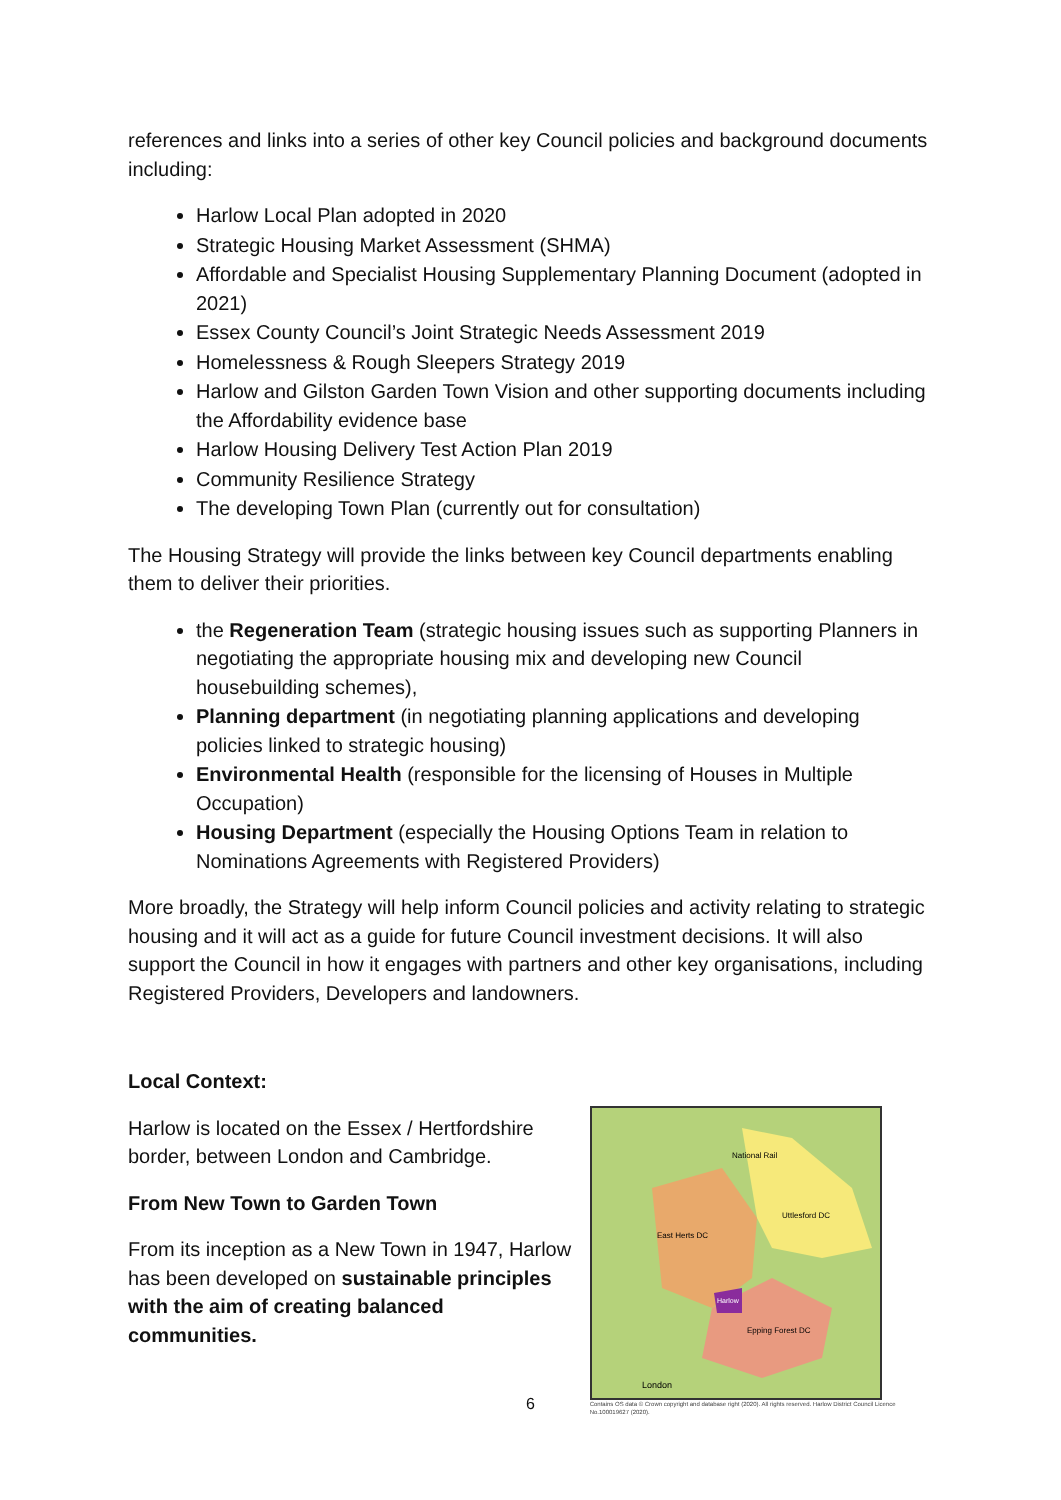references and links into a series of other key Council policies and background documents including:
Harlow Local Plan adopted in 2020
Strategic Housing Market Assessment (SHMA)
Affordable and Specialist Housing Supplementary Planning Document (adopted in 2021)
Essex County Council’s Joint Strategic Needs Assessment 2019
Homelessness & Rough Sleepers Strategy 2019
Harlow and Gilston Garden Town Vision and other supporting documents including the Affordability evidence base
Harlow Housing Delivery Test Action Plan 2019
Community Resilience Strategy
The developing Town Plan (currently out for consultation)
The Housing Strategy will provide the links between key Council departments enabling them to deliver their priorities.
the Regeneration Team (strategic housing issues such as supporting Planners in negotiating the appropriate housing mix and developing new Council housebuilding schemes),
Planning department (in negotiating planning applications and developing policies linked to strategic housing)
Environmental Health (responsible for the licensing of Houses in Multiple Occupation)
Housing Department (especially the Housing Options Team in relation to Nominations Agreements with Registered Providers)
More broadly, the Strategy will help inform Council policies and activity relating to strategic housing and it will act as a guide for future Council investment decisions. It will also support the Council in how it engages with partners and other key organisations, including Registered Providers, Developers and landowners.
Local Context:
Harlow is located on the Essex / Hertfordshire border, between London and Cambridge.
From New Town to Garden Town
From its inception as a New Town in 1947, Harlow has been developed on sustainable principles with the aim of creating balanced communities.
National Rail
Uttlesford DC
East Herts DC
Harlow
Epping Forest DC
London
Contains OS data © Crown copyright and database right (2020). All rights reserved. Harlow District Council Licence No.100019627 (2020).
6